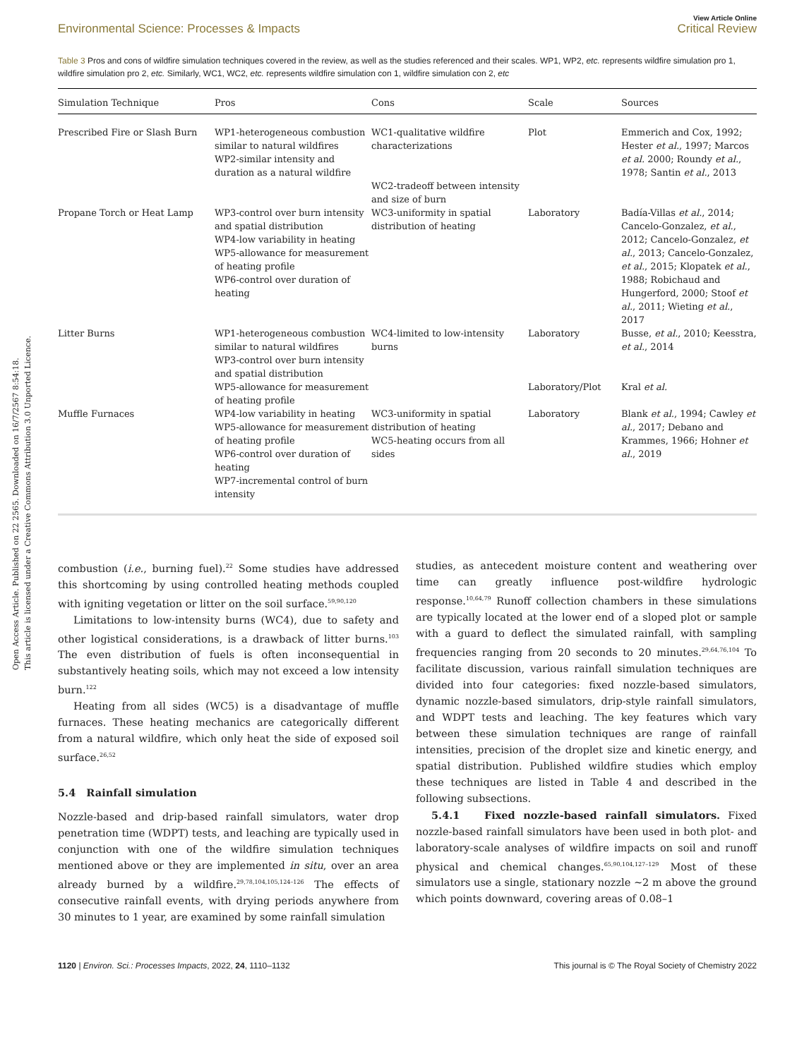Open Access Article. Published on 22 2565. Downloaded on 16/7/2567 8:54:18.
This article is licensed under a Creative Commons Attribution 3.0 Unported Licence.
Environmental Science: Processes & Impacts
View Article Online
Critical Review
Table 3 Pros and cons of wildfire simulation techniques covered in the review, as well as the studies referenced and their scales. WP1, WP2, etc. represents wildfire simulation pro 1, wildfire simulation pro 2, etc. Similarly, WC1, WC2, etc. represents wildfire simulation con 1, wildfire simulation con 2, etc
| Simulation Technique | Pros | Cons | Scale | Sources |
| --- | --- | --- | --- | --- |
| Prescribed Fire or Slash Burn | WP1-heterogeneous combustion similar to natural wildfires WP2-similar intensity and duration as a natural wildfire | WC1-qualitative wildfire characterizations WC2-tradeoff between intensity and size of burn | Plot | Emmerich and Cox, 1992; Hester et al. , 1997; Marcos et al. 2000; Roundy et al. , 1978; Santin et al. , 2013 |
| Propane Torch or Heat Lamp | WP3-control over burn intensity and spatial distribution WP4-low variability in heating WP5-allowance for measurement of heating profile WP6-control over duration of heating | WC3-uniformity in spatial distribution of heating | Laboratory | Badía-Villas et al. , 2014; Cancelo-Gonzalez, et al. , 2012; Cancelo-Gonzalez, et al. , 2013; Cancelo-Gonzalez, et al. , 2015; Klopatek et al. , 1988; Robichaud and Hungerford, 2000; Stoof et al. , 2011; Wieting et al. , 2017 |
| Litter Burns | WP1-heterogeneous combustion similar to natural wildfires WP3-control over burn intensity and spatial distribution | WC4-limited to low-intensity burns | Laboratory | Busse, et al. , 2010; Keesstra, et al. , 2014 |
| | WP5-allowance for measurement of heating profile | | Laboratory/Plot | Kral et al. |
| Muffle Furnaces | WP4-low variability in heating WP5-allowance for measurement of heating profile WP6-control over duration of heating WP7-incremental control of burn intensity | WC3-uniformity in spatial distribution of heating WC5-heating occurs from all sides | Laboratory | Blank et al. , 1994; Cawley et al. , 2017; Debano and Krammes, 1966; Hohner et al. , 2019 |
combustion (i.e., burning fuel).<sup>22</sup> Some studies have addressed this shortcoming by using controlled heating methods coupled with igniting vegetation or litter on the soil surface.<sup>59,90,120</sup>
Limitations to low-intensity burns (WC4), due to safety and other logistical considerations, is a drawback of litter burns.<sup>103</sup> The even distribution of fuels is often inconsequential in substantively heating soils, which may not exceed a low intensity burn.<sup>122</sup>
Heating from all sides (WC5) is a disadvantage of muffle furnaces. These heating mechanics are categorically different from a natural wildfire, which only heat the side of exposed soil surface.<sup>26,52</sup>
5.4 Rainfall simulation
Nozzle-based and drip-based rainfall simulators, water drop penetration time (WDPT) tests, and leaching are typically used in conjunction with one of the wildfire simulation techniques mentioned above or they are implemented in situ, over an area already burned by a wildfire.<sup>29,78,104,105,124–126</sup> The effects of consecutive rainfall events, with drying periods anywhere from 30 minutes to 1 year, are examined by some rainfall simulation
studies, as antecedent moisture content and weathering over time can greatly influence post-wildfire hydrologic response.<sup>10,64,79</sup> Runoff collection chambers in these simulations are typically located at the lower end of a sloped plot or sample with a guard to deflect the simulated rainfall, with sampling frequencies ranging from 20 seconds to 20 minutes.<sup>29,64,76,104</sup> To facilitate discussion, various rainfall simulation techniques are divided into four categories: fixed nozzle-based simulators, dynamic nozzle-based simulators, drip-style rainfall simulators, and WDPT tests and leaching. The key features which vary between these simulation techniques are range of rainfall intensities, precision of the droplet size and kinetic energy, and spatial distribution. Published wildfire studies which employ these techniques are listed in Table 4 and described in the following subsections.
5.4.1 Fixed nozzle-based rainfall simulators. Fixed nozzle-based rainfall simulators have been used in both plot- and laboratory-scale analyses of wildfire impacts on soil and runoff physical and chemical changes.<sup>65,90,104,127–129</sup> Most of these simulators use a single, stationary nozzle ∼2 m above the ground which points downward, covering areas of 0.08–1
1120 | Environ. Sci.: Processes Impacts, 2022, 24, 1110–1132
This journal is © The Royal Society of Chemistry 2022